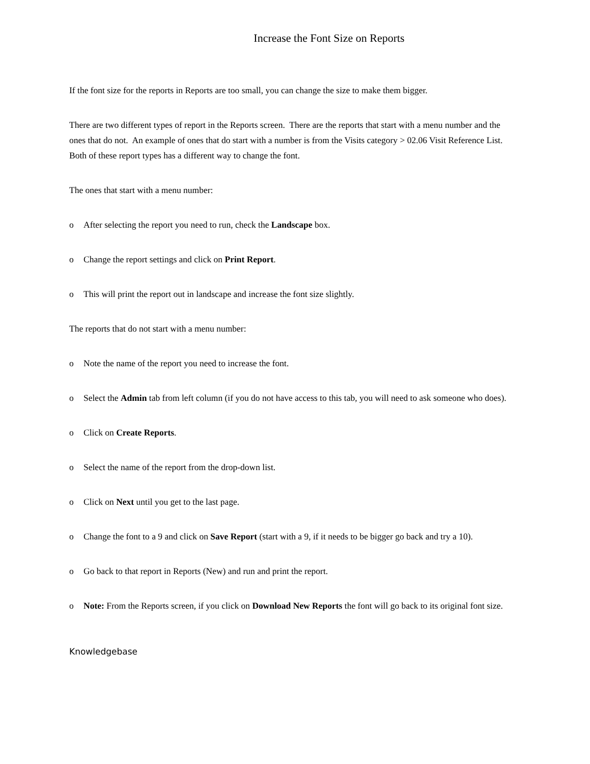Increase the Font Size on Reports
If the font size for the reports in Reports are too small, you can change the size to make them bigger.
There are two different types of report in the Reports screen. There are the reports that start with a menu number and the ones that do not. An example of ones that do start with a number is from the Visits category > 02.06 Visit Reference List. Both of these report types has a different way to change the font.
The ones that start with a menu number:
o After selecting the report you need to run, check the Landscape box.
o Change the report settings and click on Print Report.
o This will print the report out in landscape and increase the font size slightly.
The reports that do not start with a menu number:
o Note the name of the report you need to increase the font.
o Select the Admin tab from left column (if you do not have access to this tab, you will need to ask someone who does).
o Click on Create Reports.
o Select the name of the report from the drop-down list.
o Click on Next until you get to the last page.
o Change the font to a 9 and click on Save Report (start with a 9, if it needs to be bigger go back and try a 10).
o Go back to that report in Reports (New) and run and print the report.
o Note: From the Reports screen, if you click on Download New Reports the font will go back to its original font size.
Knowledgebase